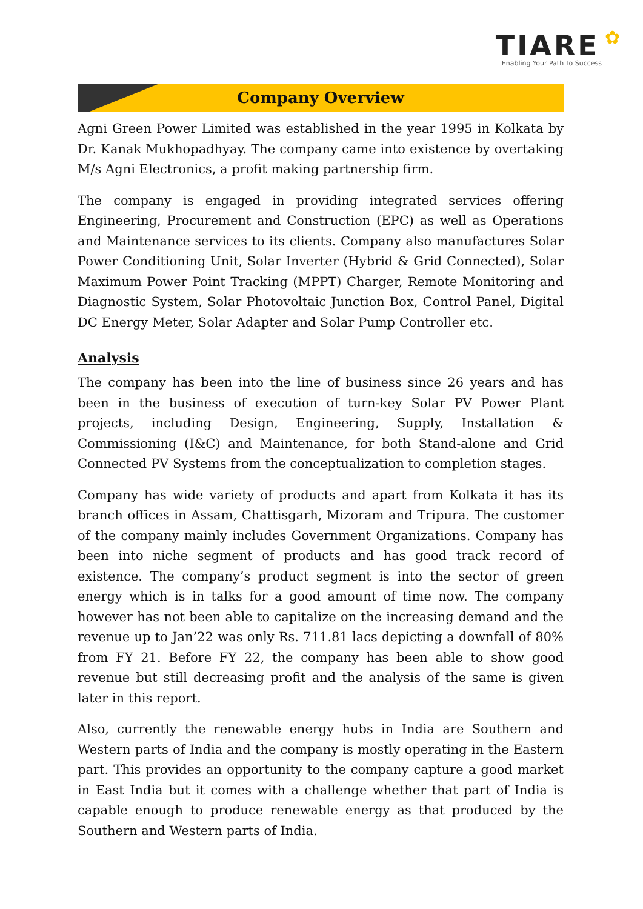✿
TIARE
Enabling Your Path To Success
Company Overview
Agni Green Power Limited was established in the year 1995 in Kolkata by Dr. Kanak Mukhopadhyay. The company came into existence by overtaking M/s Agni Electronics, a profit making partnership firm.
The company is engaged in providing integrated services offering Engineering, Procurement and Construction (EPC) as well as Operations and Maintenance services to its clients. Company also manufactures Solar Power Conditioning Unit, Solar Inverter (Hybrid & Grid Connected), Solar Maximum Power Point Tracking (MPPT) Charger, Remote Monitoring and Diagnostic System, Solar Photovoltaic Junction Box, Control Panel, Digital DC Energy Meter, Solar Adapter and Solar Pump Controller etc.
Analysis
The company has been into the line of business since 26 years and has been in the business of execution of turn-key Solar PV Power Plant projects, including Design, Engineering, Supply, Installation & Commissioning (I&C) and Maintenance, for both Stand-alone and Grid Connected PV Systems from the conceptualization to completion stages.
Company has wide variety of products and apart from Kolkata it has its branch offices in Assam, Chattisgarh, Mizoram and Tripura. The customer of the company mainly includes Government Organizations. Company has been into niche segment of products and has good track record of existence. The company’s product segment is into the sector of green energy which is in talks for a good amount of time now. The company however has not been able to capitalize on the increasing demand and the revenue up to Jan’22 was only Rs. 711.81 lacs depicting a downfall of 80% from FY 21. Before FY 22, the company has been able to show good revenue but still decreasing profit and the analysis of the same is given later in this report.
Also, currently the renewable energy hubs in India are Southern and Western parts of India and the company is mostly operating in the Eastern part. This provides an opportunity to the company capture a good market in East India but it comes with a challenge whether that part of India is capable enough to produce renewable energy as that produced by the Southern and Western parts of India.